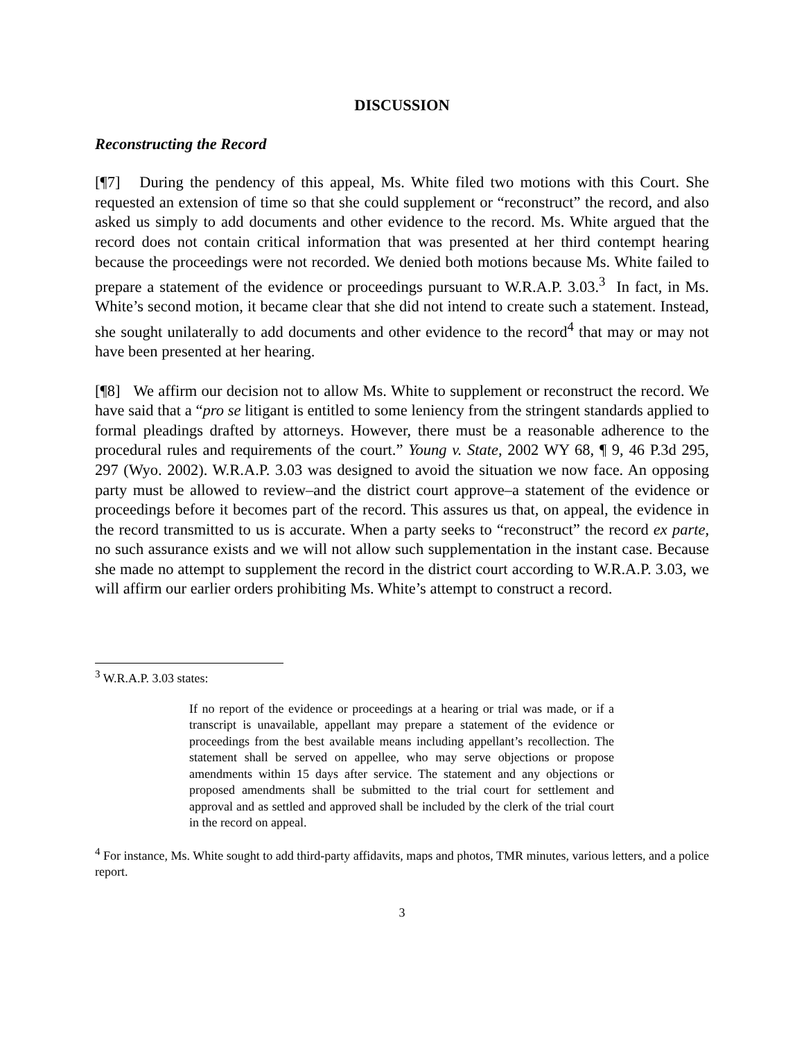DISCUSSION
Reconstructing the Record
[¶7] During the pendency of this appeal, Ms. White filed two motions with this Court. She requested an extension of time so that she could supplement or “reconstruct” the record, and also asked us simply to add documents and other evidence to the record. Ms. White argued that the record does not contain critical information that was presented at her third contempt hearing because the proceedings were not recorded. We denied both motions because Ms. White failed to prepare a statement of the evidence or proceedings pursuant to W.R.A.P. 3.03.<sup>3</sup> In fact, in Ms. White’s second motion, it became clear that she did not intend to create such a statement. Instead, she sought unilaterally to add documents and other evidence to the record<sup>4</sup> that may or may not have been presented at her hearing.
[¶8] We affirm our decision not to allow Ms. White to supplement or reconstruct the record. We have said that a “pro se litigant is entitled to some leniency from the stringent standards applied to formal pleadings drafted by attorneys. However, there must be a reasonable adherence to the procedural rules and requirements of the court.” Young v. State, 2002 WY 68, ¶ 9, 46 P.3d 295, 297 (Wyo. 2002). W.R.A.P. 3.03 was designed to avoid the situation we now face. An opposing party must be allowed to review–and the district court approve–a statement of the evidence or proceedings before it becomes part of the record. This assures us that, on appeal, the evidence in the record transmitted to us is accurate. When a party seeks to “reconstruct” the record ex parte, no such assurance exists and we will not allow such supplementation in the instant case. Because she made no attempt to supplement the record in the district court according to W.R.A.P. 3.03, we will affirm our earlier orders prohibiting Ms. White’s attempt to construct a record.
<sup>3</sup> W.R.A.P. 3.03 states:
If no report of the evidence or proceedings at a hearing or trial was made, or if a transcript is unavailable, appellant may prepare a statement of the evidence or proceedings from the best available means including appellant’s recollection. The statement shall be served on appellee, who may serve objections or propose amendments within 15 days after service. The statement and any objections or proposed amendments shall be submitted to the trial court for settlement and approval and as settled and approved shall be included by the clerk of the trial court in the record on appeal.
<sup>4</sup> For instance, Ms. White sought to add third-party affidavits, maps and photos, TMR minutes, various letters, and a police report.
3